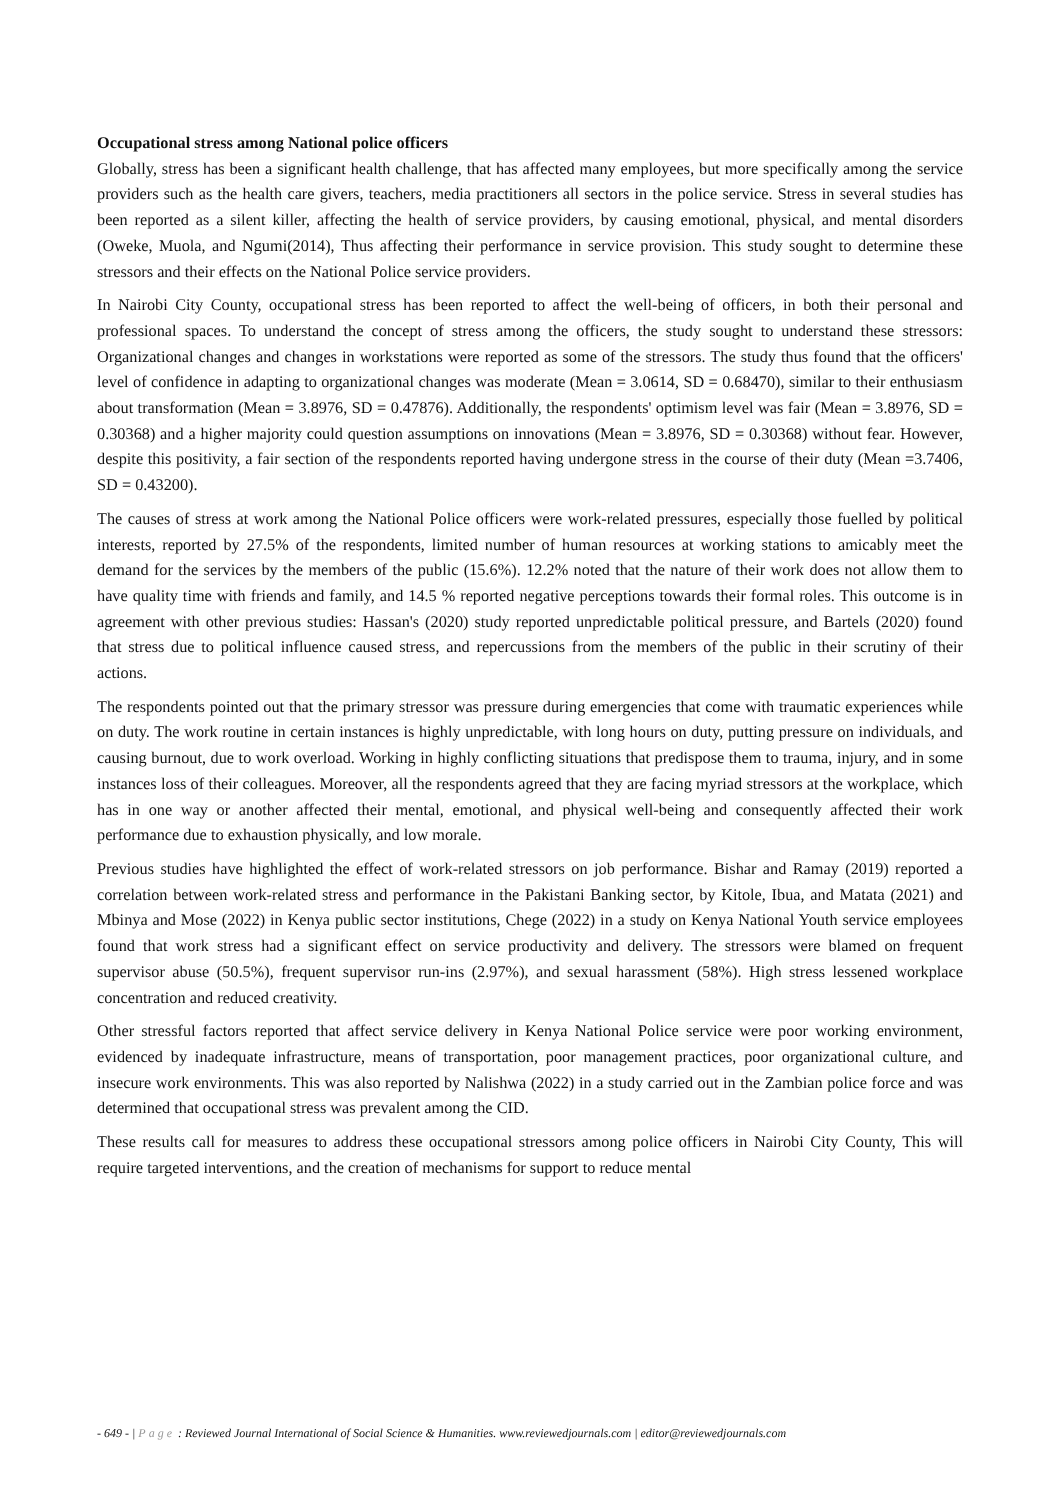Occupational stress among National police officers
Globally, stress has been a significant health challenge, that has affected many employees, but more specifically among the service providers such as the health care givers, teachers, media practitioners all sectors in the police service. Stress in several studies has been reported as a silent killer, affecting the health of service providers, by causing emotional, physical, and mental disorders (Oweke, Muola, and Ngumi(2014), Thus affecting their performance in service provision. This study sought to determine these stressors and their effects on the National Police service providers.
In Nairobi City County, occupational stress has been reported to affect the well-being of officers, in both their personal and professional spaces. To understand the concept of stress among the officers, the study sought to understand these stressors: Organizational changes and changes in workstations were reported as some of the stressors. The study thus found that the officers' level of confidence in adapting to organizational changes was moderate (Mean = 3.0614, SD = 0.68470), similar to their enthusiasm about transformation (Mean = 3.8976, SD = 0.47876). Additionally, the respondents' optimism level was fair (Mean = 3.8976, SD = 0.30368) and a higher majority could question assumptions on innovations (Mean = 3.8976, SD = 0.30368) without fear. However, despite this positivity, a fair section of the respondents reported having undergone stress in the course of their duty (Mean =3.7406, SD = 0.43200).
The causes of stress at work among the National Police officers were work-related pressures, especially those fuelled by political interests, reported by 27.5% of the respondents, limited number of human resources at working stations to amicably meet the demand for the services by the members of the public (15.6%). 12.2% noted that the nature of their work does not allow them to have quality time with friends and family, and 14.5 % reported negative perceptions towards their formal roles. This outcome is in agreement with other previous studies: Hassan's (2020) study reported unpredictable political pressure, and Bartels (2020) found that stress due to political influence caused stress, and repercussions from the members of the public in their scrutiny of their actions.
The respondents pointed out that the primary stressor was pressure during emergencies that come with traumatic experiences while on duty. The work routine in certain instances is highly unpredictable, with long hours on duty, putting pressure on individuals, and causing burnout, due to work overload. Working in highly conflicting situations that predispose them to trauma, injury, and in some instances loss of their colleagues. Moreover, all the respondents agreed that they are facing myriad stressors at the workplace, which has in one way or another affected their mental, emotional, and physical well-being and consequently affected their work performance due to exhaustion physically, and low morale.
Previous studies have highlighted the effect of work-related stressors on job performance. Bishar and Ramay (2019) reported a correlation between work-related stress and performance in the Pakistani Banking sector, by Kitole, Ibua, and Matata (2021) and Mbinya and Mose (2022) in Kenya public sector institutions, Chege (2022) in a study on Kenya National Youth service employees found that work stress had a significant effect on service productivity and delivery. The stressors were blamed on frequent supervisor abuse (50.5%), frequent supervisor run-ins (2.97%), and sexual harassment (58%). High stress lessened workplace concentration and reduced creativity.
Other stressful factors reported that affect service delivery in Kenya National Police service were poor working environment, evidenced by inadequate infrastructure, means of transportation, poor management practices, poor organizational culture, and insecure work environments. This was also reported by Nalishwa (2022) in a study carried out in the Zambian police force and was determined that occupational stress was prevalent among the CID.
These results call for measures to address these occupational stressors among police officers in Nairobi City County, This will require targeted interventions, and the creation of mechanisms for support to reduce mental
- 649 - | Page : Reviewed Journal International of Social Science & Humanities. www.reviewedjournals.com | editor@reviewedjournals.com